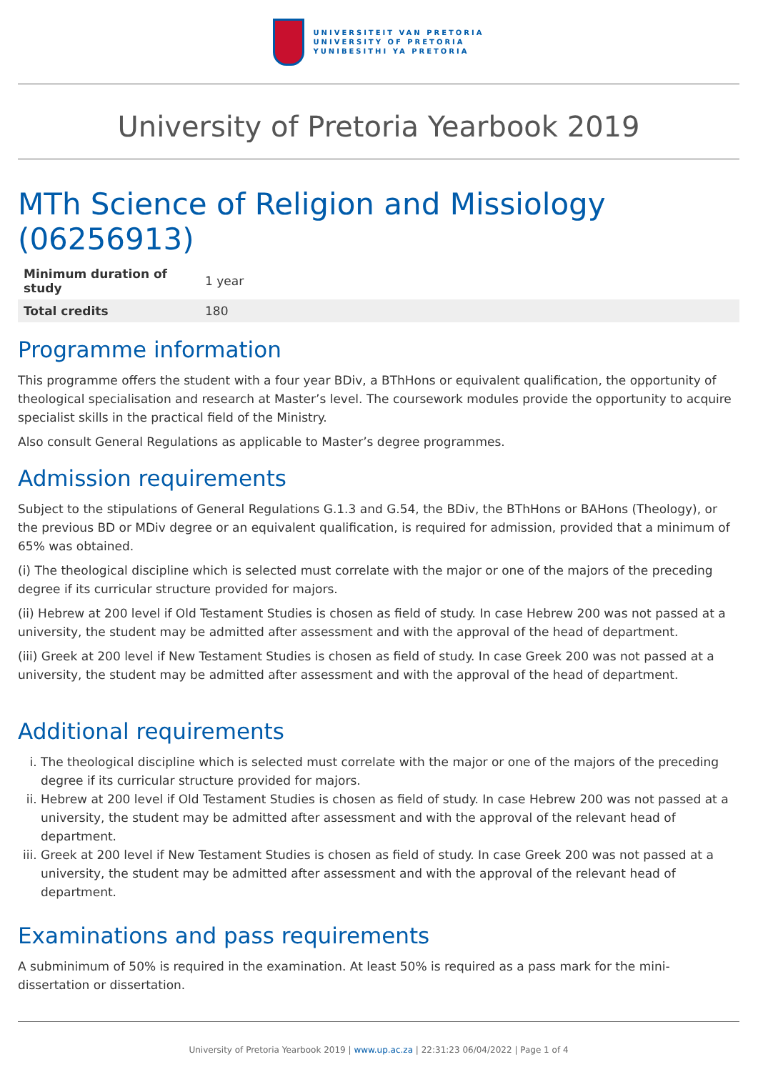UNIVERSITEIT VAN PRETORIA
UNIVERSITY OF PRETORIA
YUNIBESITHI YA PRETORIA
University of Pretoria Yearbook 2019
MTh Science of Religion and Missiology (06256913)
| Minimum duration of study | 1 year |
| Total credits | 180 |
Programme information
This programme offers the student with a four year BDiv, a BThHons or equivalent qualification, the opportunity of theological specialisation and research at Master’s level. The coursework modules provide the opportunity to acquire specialist skills in the practical field of the Ministry.
Also consult General Regulations as applicable to Master’s degree programmes.
Admission requirements
Subject to the stipulations of General Regulations G.1.3 and G.54, the BDiv, the BThHons or BAHons (Theology), or the previous BD or MDiv degree or an equivalent qualification, is required for admission, provided that a minimum of 65% was obtained.
(i) The theological discipline which is selected must correlate with the major or one of the majors of the preceding degree if its curricular structure provided for majors.
(ii) Hebrew at 200 level if Old Testament Studies is chosen as field of study. In case Hebrew 200 was not passed at a university, the student may be admitted after assessment and with the approval of the head of department.
(iii) Greek at 200 level if New Testament Studies is chosen as field of study. In case Greek 200 was not passed at a university, the student may be admitted after assessment and with the approval of the head of department.
Additional requirements
i. The theological discipline which is selected must correlate with the major or one of the majors of the preceding degree if its curricular structure provided for majors.
ii. Hebrew at 200 level if Old Testament Studies is chosen as field of study. In case Hebrew 200 was not passed at a university, the student may be admitted after assessment and with the approval of the relevant head of department.
iii. Greek at 200 level if New Testament Studies is chosen as field of study. In case Greek 200 was not passed at a university, the student may be admitted after assessment and with the approval of the relevant head of department.
Examinations and pass requirements
A subminimum of 50% is required in the examination. At least 50% is required as a pass mark for the mini-dissertation or dissertation.
University of Pretoria Yearbook 2019 | www.up.ac.za | 22:31:23 06/04/2022 | Page 1 of 4